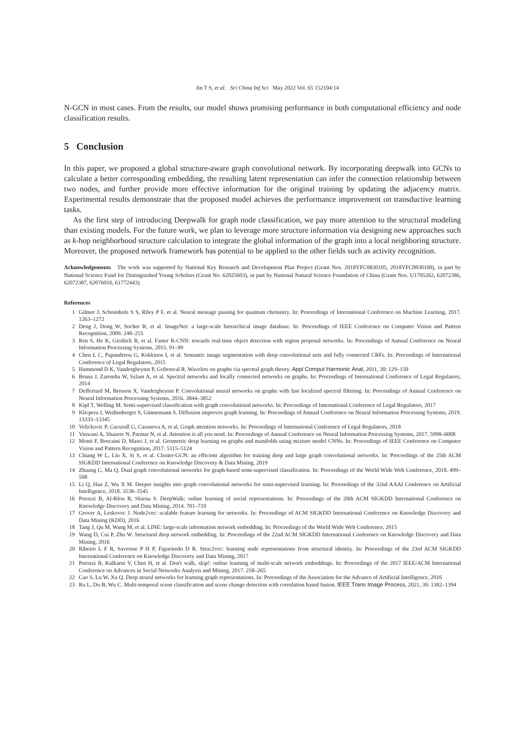Jin T S, et al. Sci China Inf Sci May 2022 Vol. 65 152104:14
N-GCN in most cases. From the results, our model shows promising performance in both computational efficiency and node classification results.
5 Conclusion
In this paper, we proposed a global structure-aware graph convolutional network. By incorporating deepwalk into GCNs to calculate a better corresponding embedding, the resulting latent representation can infer the connection relationship between two nodes, and further provide more effective information for the original training by updating the adjacency matrix. Experimental results demonstrate that the proposed model achieves the performance improvement on transductive learning tasks.
As the first step of introducing Deepwalk for graph node classification, we pay more attention to the structural modeling than existing models. For the future work, we plan to leverage more structure information via designing new approaches such as k-hop neighborhood structure calculation to integrate the global information of the graph into a local neighboring structure. Moreover, the proposed network framework has potential to be applied to the other fields such as activity recognition.
Acknowledgements The work was supported by National Key Research and Development Plan Project (Grant Nos. 2018YFC0830105, 2018YFC0830100), in part by National Science Fund for Distinguished Young Scholars (Grant No. 62025603), in part by National Natural Science Foundation of China (Grant Nos. U1705262, 62072386, 62072387, 62076016, 61772443).
References
1 Gilmer J, Schoenholz S S, Riley P F, et al. Neural message passing for quantum chemistry. In: Proceedings of International Conference on Machine Learning, 2017. 1263–1272
2 Deng J, Dong W, Socher R, et al. ImageNet: a large-scale hierarchical image database. In: Proceedings of IEEE Conference on Computer Vision and Pattern Recognition, 2009. 248–255
3 Ren S, He K, Girshick R, et al. Faster R-CNN: towards real-time object detection with region proposal networks. In: Proceedings of Annual Conference on Neural Information Processing Systems, 2015. 91–99
4 Chen L C, Papandreou G, Kokkinos I, et al. Semantic image segmentation with deep convolutional nets and fully connected CRFs. In: Proceedings of International Conference of Legal Regulators, 2015
5 Hammond D K, Vandergheynst P, Gribonval R. Wavelets on graphs via spectral graph theory. Appl Comput Harmonic Anal, 2011, 30: 129–150
6 Bruna J, Zaremba W, Szlam A, et al. Spectral networks and locally connected networks on graphs. In: Proceedings of International Conference of Legal Regulators, 2014
7 Defferrard M, Bresson X, Vandergheynst P. Convolutional neural networks on graphs with fast localized spectral filtering. In: Proceedings of Annual Conference on Neural Information Processing Systems, 2016. 3844–3852
8 Kipf T, Welling M. Semi-supervised classification with graph convolutional networks. In: Proceedings of International Conference of Legal Regulators, 2017
9 Klicpera J, Weißenberger S, Günnemann S. Diffusion improves graph learning. In: Proceedings of Annual Conference on Neural Information Processing Systems, 2019. 13333–13345
10 Velickovic P, Cucurull G, Casanova A, et al. Graph attention networks. In: Proceedings of International Conference of Legal Regulators, 2018
11 Vaswani A, Shazeer N, Parmar N, et al. Attention is all you need. In: Proceedings of Annual Conference on Neural Information Processing Systems, 2017. 5998–6008
12 Monti F, Boscaini D, Masci J, et al. Geometric deep learning on graphs and manifolds using mixture model CNNs. In: Proceedings of IEEE Conference on Computer Vision and Pattern Recognition, 2017. 5115–5124
13 Chiang W L, Liu X, Si S, et al. Cluster-GCN: an efficient algorithm for training deep and large graph convolutional networks. In: Proceedings of the 25th ACM SIGKDD International Conference on Knowledge Discovery & Data Mining, 2019
14 Zhuang C, Ma Q. Dual graph convolutional networks for graph-based semi-supervised classification. In: Proceedings of the World Wide Web Conference, 2018. 499–508
15 Li Q, Han Z, Wu X M. Deeper insights into graph convolutional networks for semi-supervised learning. In: Proceedings of the 32nd AAAI Conference on Artificial Intelligence, 2018. 3538–3545
16 Perozzi B, Al-Rfou R, Skiena S. DeepWalk: online learning of social representations. In: Proceedings of the 20th ACM SIGKDD International Conference on Knowledge Discovery and Data Mining, 2014. 701–710
17 Grover A, Leskovec J. Node2vec: scalable feature learning for networks. In: Proceedings of ACM SIGKDD International Conference on Knowledge Discovery and Data Mining (KDD), 2016
18 Tang J, Qu M, Wang M, et al. LINE: large-scale information network embedding. In: Proceedings of the World Wide Web Conference, 2015
19 Wang D, Cui P, Zhu W. Structural deep network embedding. In: Proceedings of the 22nd ACM SIGKDD International Conference on Knowledge Discovery and Data Mining, 2016
20 Ribeiro L F R, Saverese P H P, Figueiredo D R. Struc2vec: learning node representations from structural identity. In: Proceedings of the 23rd ACM SIGKDD International Conference on Knowledge Discovery and Data Mining, 2017
21 Perozzi B, Kulkarni V, Chen H, et al. Don't walk, skip!: online learning of multi-scale network embeddings. In: Proceedings of the 2017 IEEE/ACM International Conference on Advances in Social Networks Analysis and Mining, 2017. 258–265
22 Cao S, Lu W, Xu Q. Deep neural networks for learning graph representations. In: Proceedings of the Association for the Advance of Artificial Intelligence, 2016
23 Ru L, Du B, Wu C. Multi-temporal scene classification and scene change detection with correlation based fusion. IEEE Trans Image Process, 2021, 30: 1382–1394